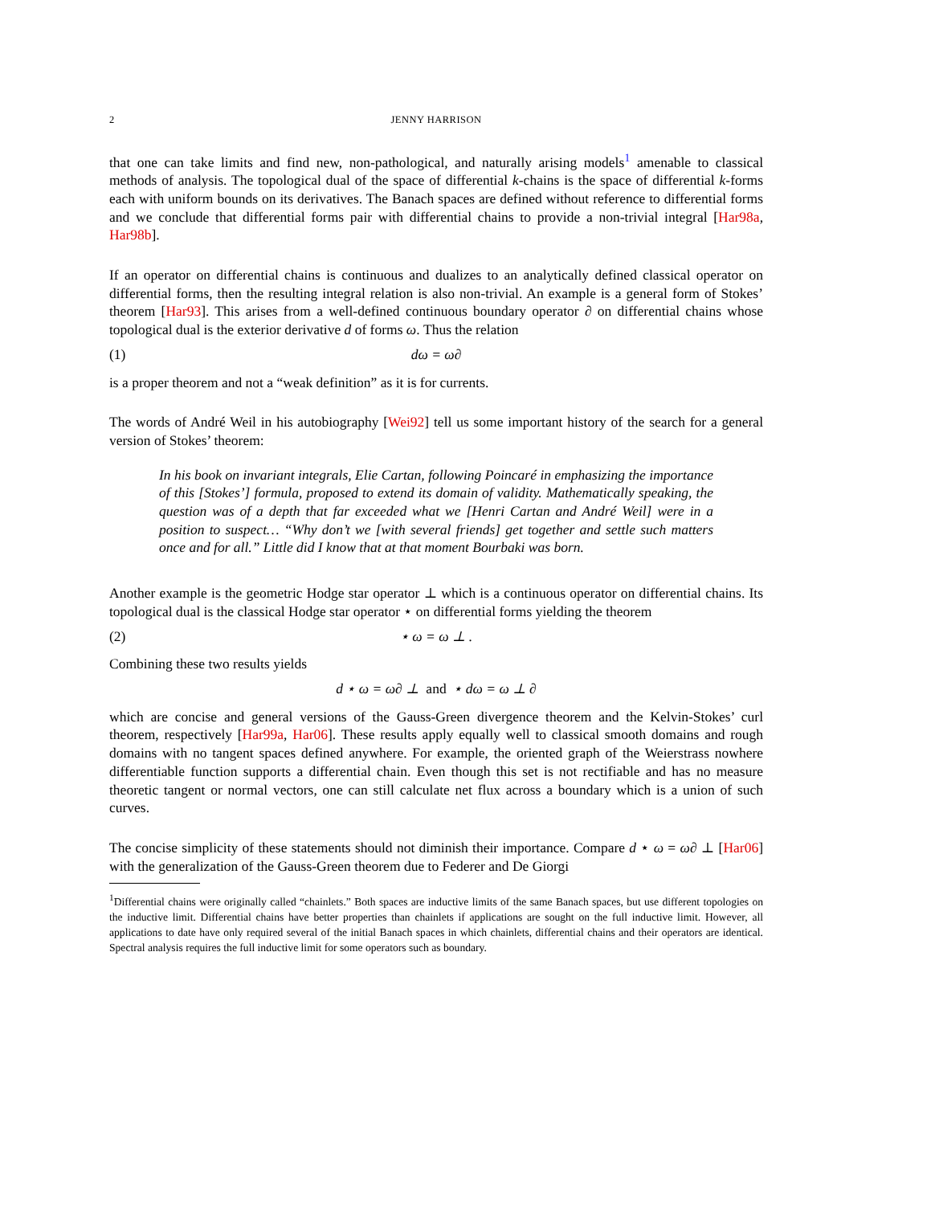2 JENNY HARRISON
that one can take limits and find new, non-pathological, and naturally arising models<sup>1</sup> amenable to classical methods of analysis. The topological dual of the space of differential k-chains is the space of differential k-forms each with uniform bounds on its derivatives. The Banach spaces are defined without reference to differential forms and we conclude that differential forms pair with differential chains to provide a non-trivial integral [Har98a, Har98b].
If an operator on differential chains is continuous and dualizes to an analytically defined classical operator on differential forms, then the resulting integral relation is also non-trivial. An example is a general form of Stokes’ theorem [Har93]. This arises from a well-defined continuous boundary operator ∂ on differential chains whose topological dual is the exterior derivative d of forms ω. Thus the relation
(1) dω = ω∂
is a proper theorem and not a “weak definition” as it is for currents.
The words of André Weil in his autobiography [Wei92] tell us some important history of the search for a general version of Stokes’ theorem:
In his book on invariant integrals, Elie Cartan, following Poincaré in emphasizing the importance of this [Stokes’] formula, proposed to extend its domain of validity. Mathematically speaking, the question was of a depth that far exceeded what we [Henri Cartan and André Weil] were in a position to suspect… “Why don’t we [with several friends] get together and settle such matters once and for all.” Little did I know that at that moment Bourbaki was born.
Another example is the geometric Hodge star operator ⊥ which is a continuous operator on differential chains. Its topological dual is the classical Hodge star operator ⋆ on differential forms yielding the theorem
(2) ⋆ ω = ω ⊥ .
Combining these two results yields
d ⋆ ω = ω∂ ⊥ and ⋆ dω = ω ⊥ ∂
which are concise and general versions of the Gauss-Green divergence theorem and the Kelvin-Stokes’ curl theorem, respectively [Har99a, Har06]. These results apply equally well to classical smooth domains and rough domains with no tangent spaces defined anywhere. For example, the oriented graph of the Weierstrass nowhere differentiable function supports a differential chain. Even though this set is not rectifiable and has no measure theoretic tangent or normal vectors, one can still calculate net flux across a boundary which is a union of such curves.
The concise simplicity of these statements should not diminish their importance. Compare d ⋆ ω = ω∂ ⊥ [Har06] with the generalization of the Gauss-Green theorem due to Federer and De Giorgi
<sup>1</sup> Differential chains were originally called “chainlets.” Both spaces are inductive limits of the same Banach spaces, but use different topologies on the inductive limit. Differential chains have better properties than chainlets if applications are sought on the full inductive limit. However, all applications to date have only required several of the initial Banach spaces in which chainlets, differential chains and their operators are identical. Spectral analysis requires the full inductive limit for some operators such as boundary.